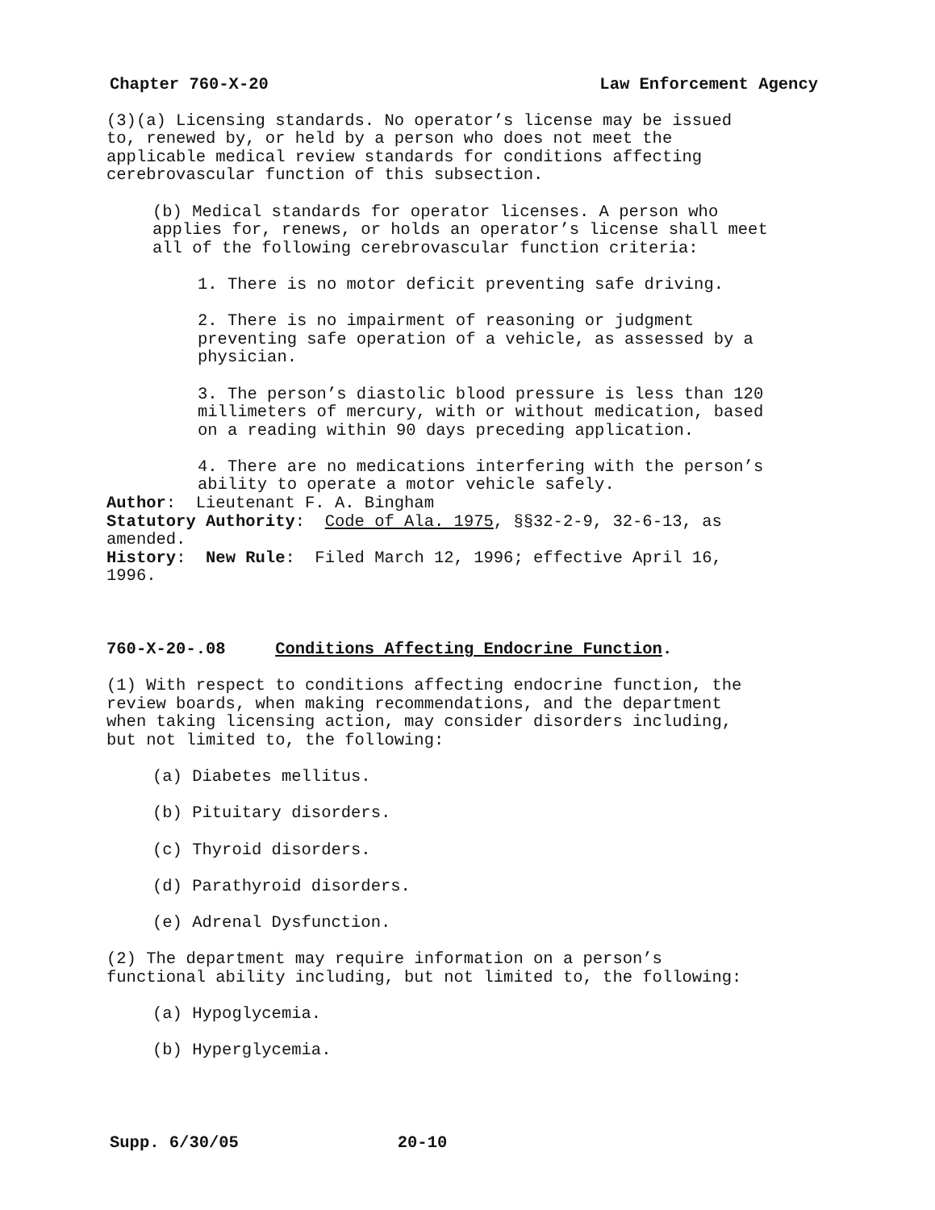Chapter 760-X-20 Law Enforcement Agency
(3)(a) Licensing standards. No operator’s license may be issued to, renewed by, or held by a person who does not meet the applicable medical review standards for conditions affecting cerebrovascular function of this subsection.
(b) Medical standards for operator licenses. A person who applies for, renews, or holds an operator’s license shall meet all of the following cerebrovascular function criteria:
1. There is no motor deficit preventing safe driving.
2. There is no impairment of reasoning or judgment preventing safe operation of a vehicle, as assessed by a physician.
3. The person’s diastolic blood pressure is less than 120 millimeters of mercury, with or without medication, based on a reading within 90 days preceding application.
4. There are no medications interfering with the person’s ability to operate a motor vehicle safely.
Author: Lieutenant F. A. Bingham Statutory Authority: Code of Ala. 1975, §§32-2-9, 32-6-13, as amended. History: New Rule: Filed March 12, 1996; effective April 16, 1996.
760-X-20-.08 Conditions Affecting Endocrine Function.
(1) With respect to conditions affecting endocrine function, the review boards, when making recommendations, and the department when taking licensing action, may consider disorders including, but not limited to, the following:
(a) Diabetes mellitus.
(b) Pituitary disorders.
(c) Thyroid disorders.
(d) Parathyroid disorders.
(e) Adrenal Dysfunction.
(2) The department may require information on a person’s functional ability including, but not limited to, the following:
(a) Hypoglycemia.
(b) Hyperglycemia.
Supp. 6/30/05 20-10